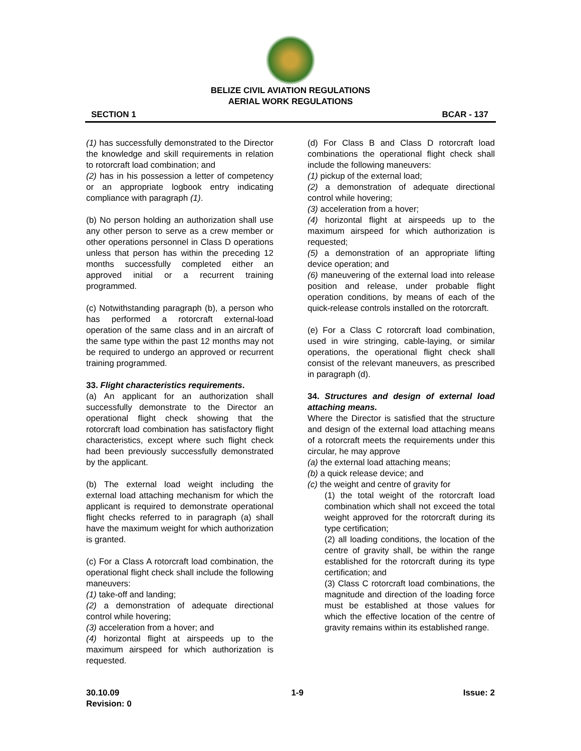BELIZE CIVIL AVIATION REGULATIONS
AERIAL WORK REGULATIONS
SECTION 1 BCAR - 137
(1) has successfully demonstrated to the Director the knowledge and skill requirements in relation to rotorcraft load combination; and
(2) has in his possession a letter of competency or an appropriate logbook entry indicating compliance with paragraph (1).
(b) No person holding an authorization shall use any other person to serve as a crew member or other operations personnel in Class D operations unless that person has within the preceding 12 months successfully completed either an approved initial or a recurrent training programmed.
(c) Notwithstanding paragraph (b), a person who has performed a rotorcraft external-load operation of the same class and in an aircraft of the same type within the past 12 months may not be required to undergo an approved or recurrent training programmed.
33. Flight characteristics requirements.
(a) An applicant for an authorization shall successfully demonstrate to the Director an operational flight check showing that the rotorcraft load combination has satisfactory flight characteristics, except where such flight check had been previously successfully demonstrated by the applicant.
(b) The external load weight including the external load attaching mechanism for which the applicant is required to demonstrate operational flight checks referred to in paragraph (a) shall have the maximum weight for which authorization is granted.
(c) For a Class A rotorcraft load combination, the operational flight check shall include the following maneuvers:
(1) take-off and landing;
(2) a demonstration of adequate directional control while hovering;
(3) acceleration from a hover; and
(4) horizontal flight at airspeeds up to the maximum airspeed for which authorization is requested.
(d) For Class B and Class D rotorcraft load combinations the operational flight check shall include the following maneuvers:
(1) pickup of the external load;
(2) a demonstration of adequate directional control while hovering;
(3) acceleration from a hover;
(4) horizontal flight at airspeeds up to the maximum airspeed for which authorization is requested;
(5) a demonstration of an appropriate lifting device operation; and
(6) maneuvering of the external load into release position and release, under probable flight operation conditions, by means of each of the quick-release controls installed on the rotorcraft.
(e) For a Class C rotorcraft load combination, used in wire stringing, cable-laying, or similar operations, the operational flight check shall consist of the relevant maneuvers, as prescribed in paragraph (d).
34. Structures and design of external load attaching means.
Where the Director is satisfied that the structure and design of the external load attaching means of a rotorcraft meets the requirements under this circular, he may approve
(a) the external load attaching means;
(b) a quick release device; and
(c) the weight and centre of gravity for
(1) the total weight of the rotorcraft load combination which shall not exceed the total weight approved for the rotorcraft during its type certification;
(2) all loading conditions, the location of the centre of gravity shall, be within the range established for the rotorcraft during its type certification; and
(3) Class C rotorcraft load combinations, the magnitude and direction of the loading force must be established at those values for which the effective location of the centre of gravity remains within its established range.
30.10.09
Revision: 0 1-9 Issue: 2